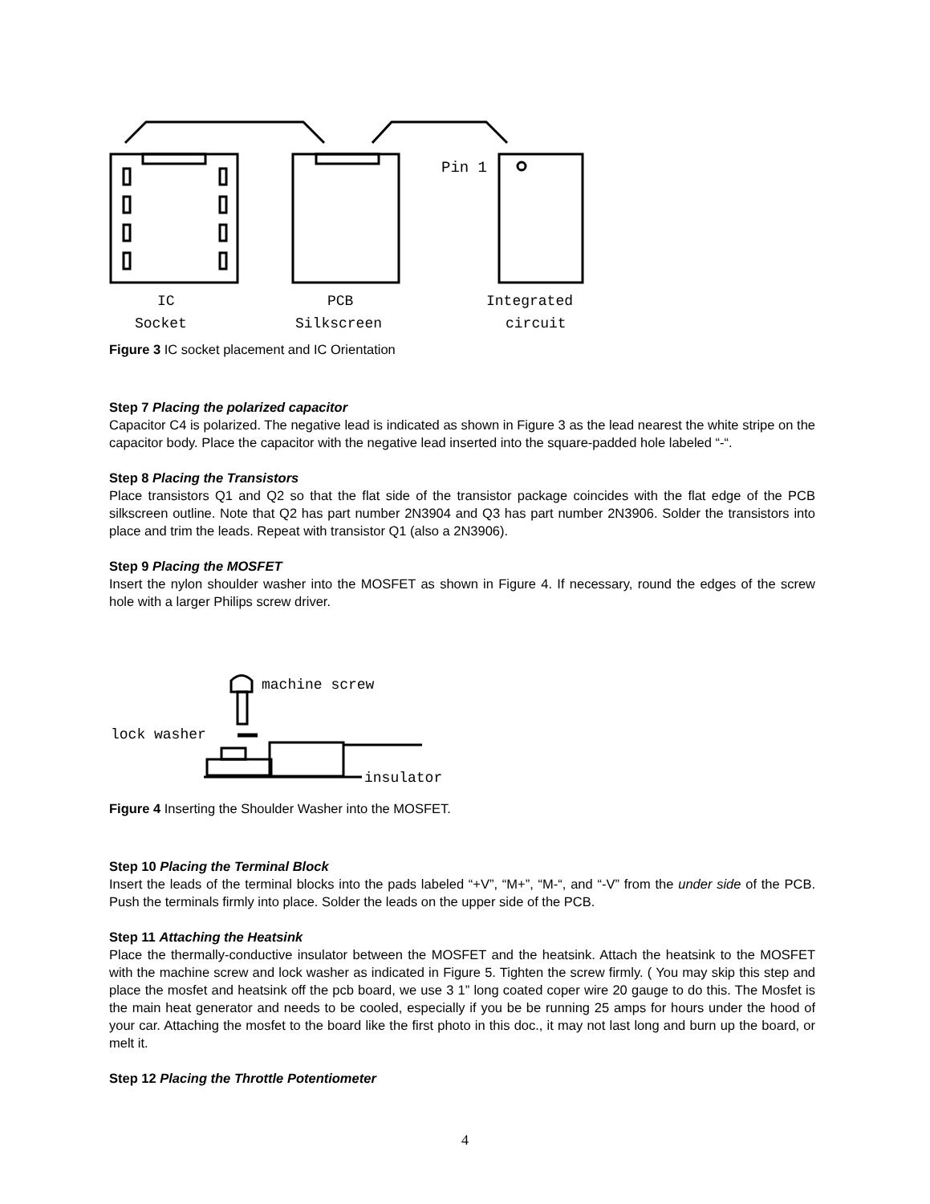Pin 1
IC
Socket
PCB
Silkscreen
Integrated
circuit
Figure 3 IC socket placement and IC Orientation
Step 7 Placing the polarized capacitor
Capacitor C4 is polarized. The negative lead is indicated as shown in Figure 3 as the lead nearest the white stripe on the capacitor body. Place the capacitor with the negative lead inserted into the square-padded hole labeled “-“.
Step 8 Placing the Transistors
Place transistors Q1 and Q2 so that the flat side of the transistor package coincides with the flat edge of the PCB silkscreen outline. Note that Q2 has part number 2N3904 and Q3 has part number 2N3906. Solder the transistors into place and trim the leads. Repeat with transistor Q1 (also a 2N3906).
Step 9 Placing the MOSFET
Insert the nylon shoulder washer into the MOSFET as shown in Figure 4. If necessary, round the edges of the screw hole with a larger Philips screw driver.
machine screw
lock washer
insulator
Figure 4 Inserting the Shoulder Washer into the MOSFET.
Step 10 Placing the Terminal Block
Insert the leads of the terminal blocks into the pads labeled “+V”, “M+”, “M-“, and “-V” from the under side of the PCB. Push the terminals firmly into place. Solder the leads on the upper side of the PCB.
Step 11 Attaching the Heatsink
Place the thermally-conductive insulator between the MOSFET and the heatsink. Attach the heatsink to the MOSFET with the machine screw and lock washer as indicated in Figure 5. Tighten the screw firmly. ( You may skip this step and place the mosfet and heatsink off the pcb board, we use 3 1” long coated coper wire 20 gauge to do this. The Mosfet is the main heat generator and needs to be cooled, especially if you be be running 25 amps for hours under the hood of your car. Attaching the mosfet to the board like the first photo in this doc., it may not last long and burn up the board, or melt it.
Step 12 Placing the Throttle Potentiometer
4